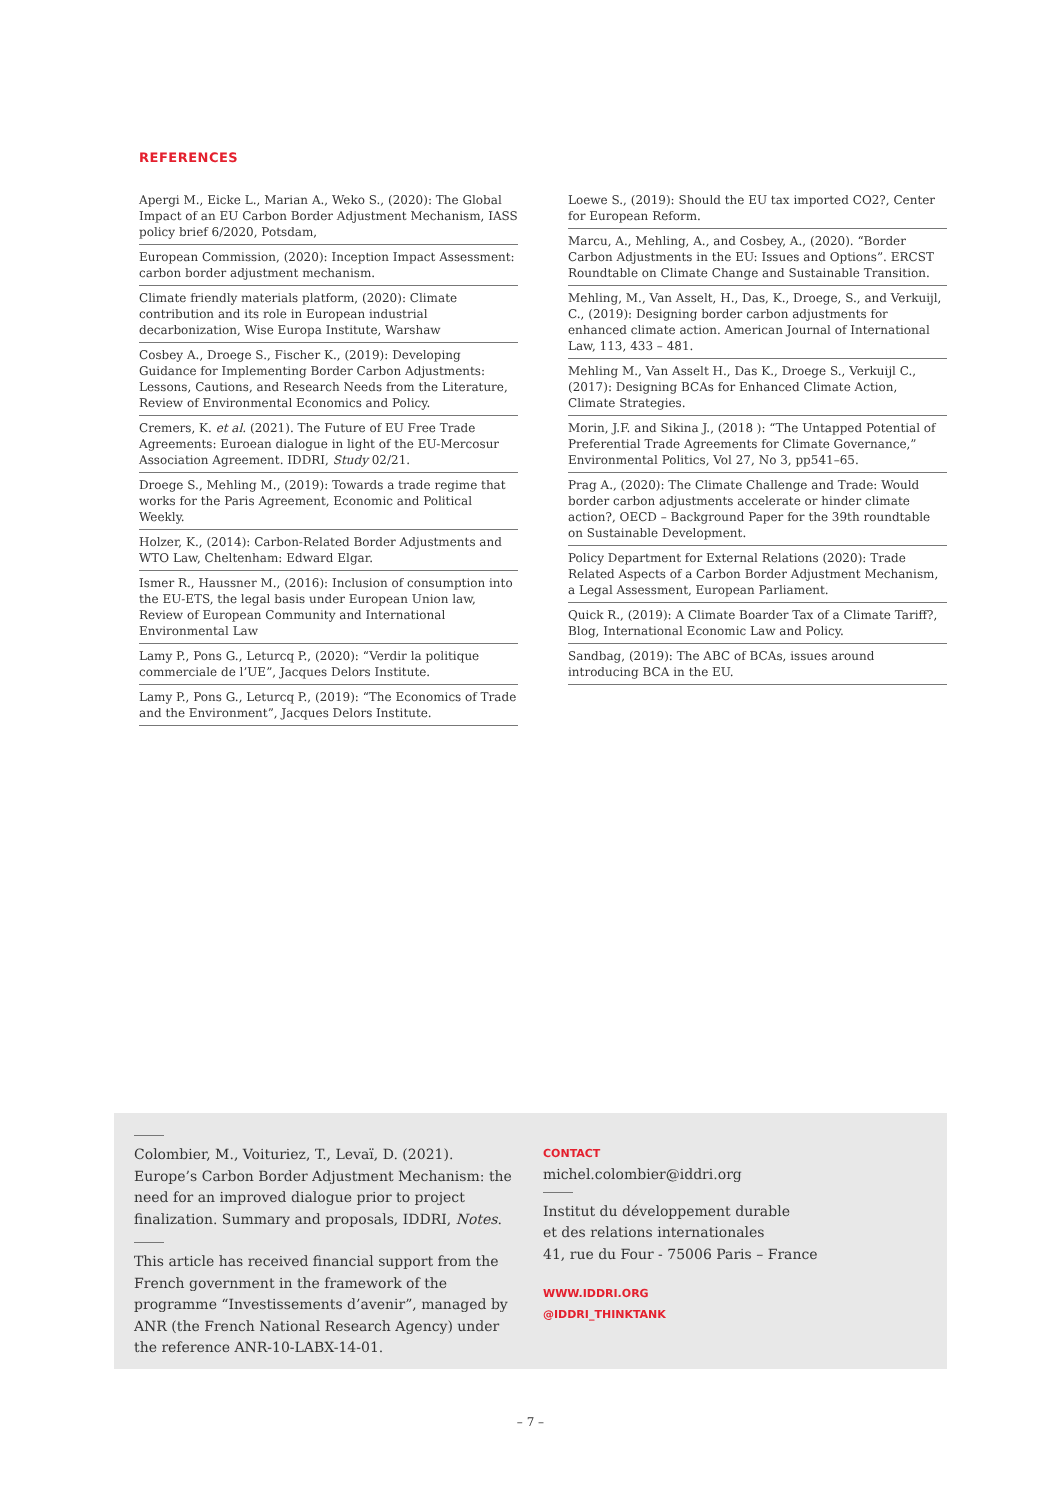REFERENCES
Apergi M., Eicke L., Marian A., Weko S., (2020): The Global Impact of an EU Carbon Border Adjustment Mechanism, IASS policy brief 6/2020, Potsdam,
European Commission, (2020): Inception Impact Assessment: carbon border adjustment mechanism.
Climate friendly materials platform, (2020): Climate contribution and its role in European industrial decarbonization, Wise Europa Institute, Warshaw
Cosbey A., Droege S., Fischer K., (2019): Developing Guidance for Implementing Border Carbon Adjustments: Lessons, Cautions, and Research Needs from the Literature, Review of Environmental Economics and Policy.
Cremers, K. et al. (2021). The Future of EU Free Trade Agreements: Euroean dialogue in light of the EU-Mercosur Association Agreement. IDDRI, Study 02/21.
Droege S., Mehling M., (2019): Towards a trade regime that works for the Paris Agreement, Economic and Political Weekly.
Holzer, K., (2014): Carbon-Related Border Adjustments and WTO Law, Cheltenham: Edward Elgar.
Ismer R., Haussner M., (2016): Inclusion of consumption into the EU-ETS, the legal basis under European Union law, Review of European Community and International Environmental Law
Lamy P., Pons G., Leturcq P., (2020): “Verdir la politique commerciale de l’UE”, Jacques Delors Institute.
Lamy P., Pons G., Leturcq P., (2019): “The Economics of Trade and the Environment”, Jacques Delors Institute.
Loewe S., (2019): Should the EU tax imported CO2?, Center for European Reform.
Marcu, A., Mehling, A., and Cosbey, A., (2020). “Border Carbon Adjustments in the EU: Issues and Options”. ERCST Roundtable on Climate Change and Sustainable Transition.
Mehling, M., Van Asselt, H., Das, K., Droege, S., and Verkuijl, C., (2019): Designing border carbon adjustments for enhanced climate action. American Journal of International Law, 113, 433 – 481.
Mehling M., Van Asselt H., Das K., Droege S., Verkuijl C., (2017): Designing BCAs for Enhanced Climate Action, Climate Strategies.
Morin, J.F. and Sikina J., (2018 ): “The Untapped Potential of Preferential Trade Agreements for Climate Governance,” Environmental Politics, Vol 27, No 3, pp541–65.
Prag A., (2020): The Climate Challenge and Trade: Would border carbon adjustments accelerate or hinder climate action?, OECD – Background Paper for the 39th roundtable on Sustainable Development.
Policy Department for External Relations (2020): Trade Related Aspects of a Carbon Border Adjustment Mechanism, a Legal Assessment, European Parliament.
Quick R., (2019): A Climate Boarder Tax of a Climate Tariff?, Blog, International Economic Law and Policy.
Sandbag, (2019): The ABC of BCAs, issues around introducing BCA in the EU.
Colombier, M., Voituriez, T., Levaï, D. (2021). Europe’s Carbon Border Adjustment Mechanism: the need for an improved dialogue prior to project finalization. Summary and proposals, IDDRI, Notes.
This article has received financial support from the French government in the framework of the programme “Investissements d’avenir”, managed by ANR (the French National Research Agency) under the reference ANR-10-LABX-14-01.
CONTACT
michel.colombier@iddri.org
Institut du développement durable
et des relations internationales
41, rue du Four - 75006 Paris – France
WWW.IDDRI.ORG
@IDDRI_THINKTANK
– 7 –